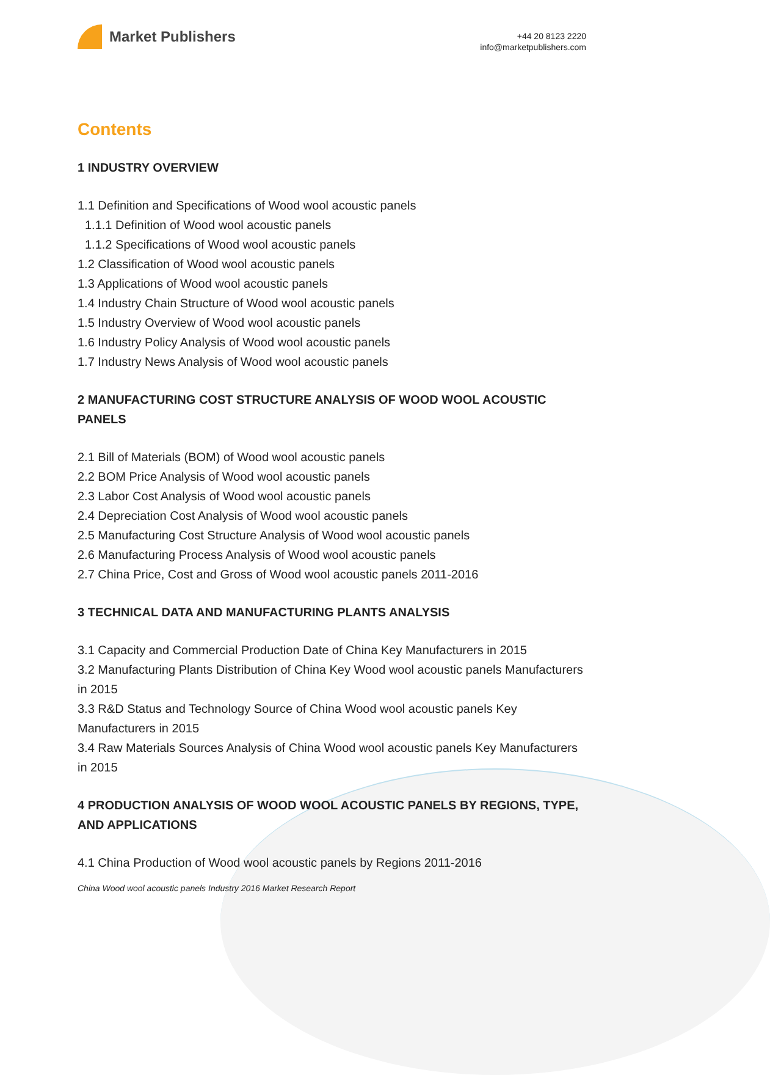Market Publishers
+44 20 8123 2220
info@marketpublishers.com
Contents
1 INDUSTRY OVERVIEW
1.1 Definition and Specifications of Wood wool acoustic panels
1.1.1 Definition of Wood wool acoustic panels
1.1.2 Specifications of Wood wool acoustic panels
1.2 Classification of Wood wool acoustic panels
1.3 Applications of Wood wool acoustic panels
1.4 Industry Chain Structure of Wood wool acoustic panels
1.5 Industry Overview of Wood wool acoustic panels
1.6 Industry Policy Analysis of Wood wool acoustic panels
1.7 Industry News Analysis of Wood wool acoustic panels
2 MANUFACTURING COST STRUCTURE ANALYSIS OF WOOD WOOL ACOUSTIC PANELS
2.1 Bill of Materials (BOM) of Wood wool acoustic panels
2.2 BOM Price Analysis of Wood wool acoustic panels
2.3 Labor Cost Analysis of Wood wool acoustic panels
2.4 Depreciation Cost Analysis of Wood wool acoustic panels
2.5 Manufacturing Cost Structure Analysis of Wood wool acoustic panels
2.6 Manufacturing Process Analysis of Wood wool acoustic panels
2.7 China Price, Cost and Gross of Wood wool acoustic panels 2011-2016
3 TECHNICAL DATA AND MANUFACTURING PLANTS ANALYSIS
3.1 Capacity and Commercial Production Date of China Key Manufacturers in 2015
3.2 Manufacturing Plants Distribution of China Key Wood wool acoustic panels Manufacturers in 2015
3.3 R&D Status and Technology Source of China Wood wool acoustic panels Key Manufacturers in 2015
3.4 Raw Materials Sources Analysis of China Wood wool acoustic panels Key Manufacturers in 2015
4 PRODUCTION ANALYSIS OF WOOD WOOL ACOUSTIC PANELS BY REGIONS, TYPE, AND APPLICATIONS
4.1 China Production of Wood wool acoustic panels by Regions 2011-2016
China Wood wool acoustic panels Industry 2016 Market Research Report